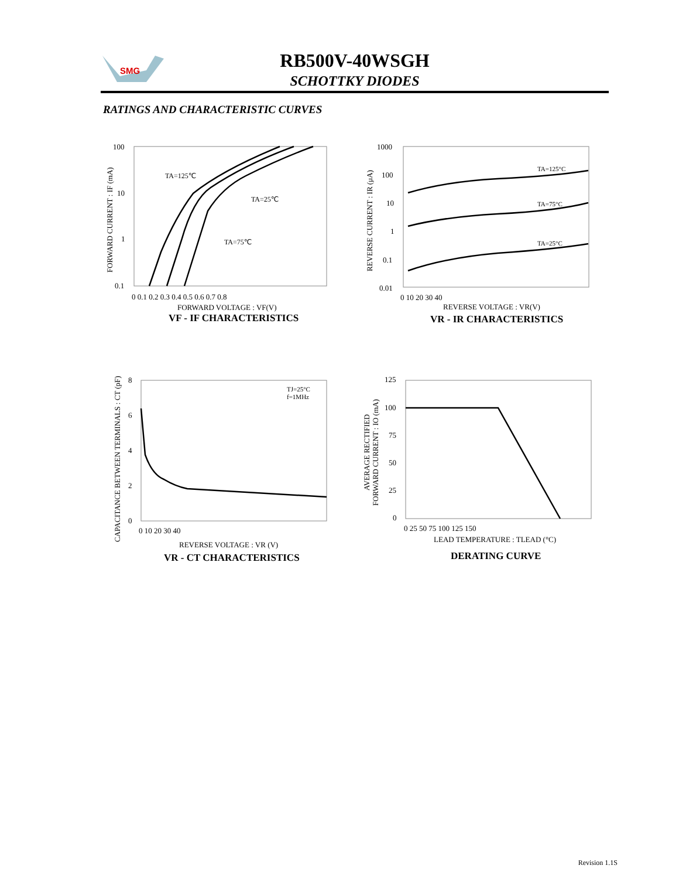RB500V-40WSGH
SCHOTTKY DIODES
RATINGS AND CHARACTERISTIC CURVES
SMG
100
10
1
0.1
0 0.1 0.2 0.3 0.4 0.5 0.6 0.7 0.8
TA=125℃
TA=25℃
TA=75℃
FORWARD VOLTAGE : VF(V)
VF - IF CHARACTERISTICS
FORWARD CURRENT : IF (mA)
1000
100
10
1
0.1
0.01
0 10 20 30 40
TA=125°C
TA=75°C
TA=25°C
REVERSE VOLTAGE : VR(V)
VR - IR CHARACTERISTICS
REVERSE CURRENT : IR (μA)
8
6
4
2
0
0 10 20 30 40
TJ=25°C
f=1MHz
REVERSE VOLTAGE : VR (V)
VR - CT CHARACTERISTICS
CAPACITANCE BETWEEN TERMINALS : CT (pF)
125
100
75
50
25
0
0 25 50 75 100 125 150
LEAD TEMPERATURE : TLEAD (°C)
DERATING CURVE
AVERAGE RECTIFIED
FORWARD CURRENT : IO (mA)
Revision 1.1S